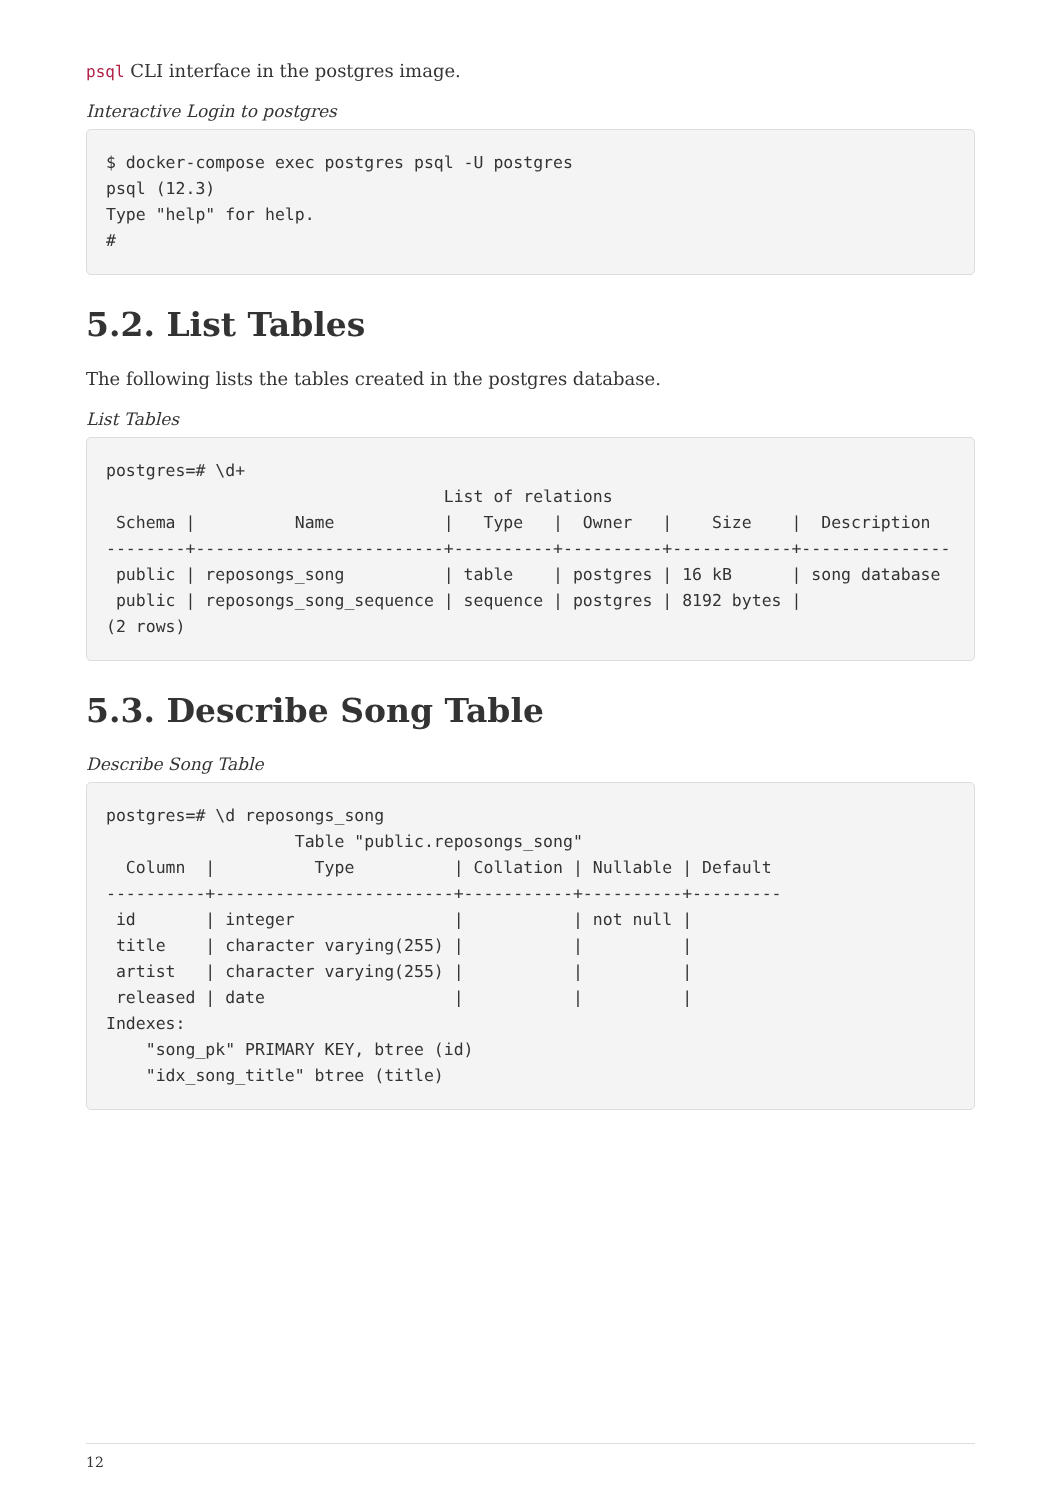psql CLI interface in the postgres image.
Interactive Login to postgres
$ docker-compose exec postgres psql -U postgres
psql (12.3)
Type "help" for help.
#
5.2. List Tables
The following lists the tables created in the postgres database.
List Tables
postgres=# \d+
                                  List of relations
 Schema |          Name           |   Type   |  Owner   |    Size    |  Description
--------+-------------------------+----------+----------+------------+---------------
 public | reposongs_song          | table    | postgres | 16 kB      | song database
 public | reposongs_song_sequence | sequence | postgres | 8192 bytes |
(2 rows)
5.3. Describe Song Table
Describe Song Table
postgres=# \d reposongs_song
                   Table "public.reposongs_song"
  Column  |          Type          | Collation | Nullable | Default
----------+------------------------+-----------+----------+---------
 id       | integer                |           | not null |
 title    | character varying(255) |           |          |
 artist   | character varying(255) |           |          |
 released | date                   |           |          |
Indexes:
    "song_pk" PRIMARY KEY, btree (id)
    "idx_song_title" btree (title)
12